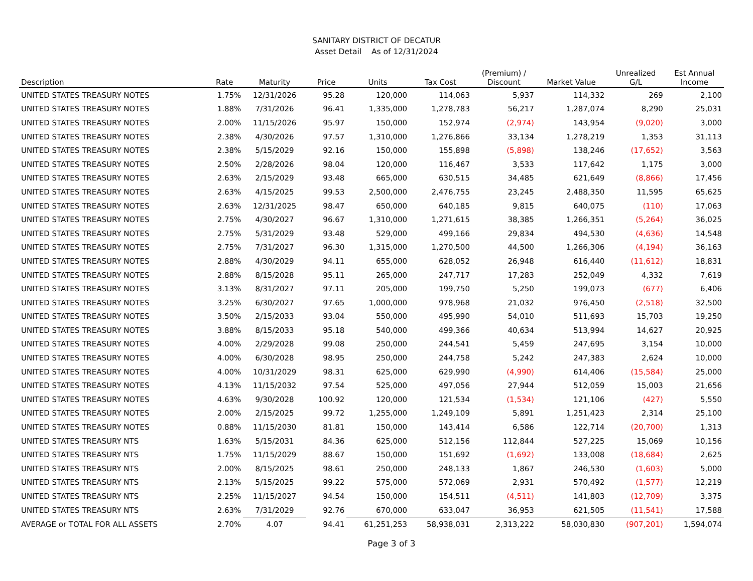SANITARY DISTRICT OF DECATUR
Asset Detail As of 12/31/2024
| Description | Rate | Maturity | Price | Units | Tax Cost | (Premium) / Discount | Market Value | Unrealized G/L | Est Annual Income |
| --- | --- | --- | --- | --- | --- | --- | --- | --- | --- |
| UNITED STATES TREASURY NOTES | 1.75% | 12/31/2026 | 95.28 | 120,000 | 114,063 | 5,937 | 114,332 | 269 | 2,100 |
| UNITED STATES TREASURY NOTES | 1.88% | 7/31/2026 | 96.41 | 1,335,000 | 1,278,783 | 56,217 | 1,287,074 | 8,290 | 25,031 |
| UNITED STATES TREASURY NOTES | 2.00% | 11/15/2026 | 95.97 | 150,000 | 152,974 | (2,974) | 143,954 | (9,020) | 3,000 |
| UNITED STATES TREASURY NOTES | 2.38% | 4/30/2026 | 97.57 | 1,310,000 | 1,276,866 | 33,134 | 1,278,219 | 1,353 | 31,113 |
| UNITED STATES TREASURY NOTES | 2.38% | 5/15/2029 | 92.16 | 150,000 | 155,898 | (5,898) | 138,246 | (17,652) | 3,563 |
| UNITED STATES TREASURY NOTES | 2.50% | 2/28/2026 | 98.04 | 120,000 | 116,467 | 3,533 | 117,642 | 1,175 | 3,000 |
| UNITED STATES TREASURY NOTES | 2.63% | 2/15/2029 | 93.48 | 665,000 | 630,515 | 34,485 | 621,649 | (8,866) | 17,456 |
| UNITED STATES TREASURY NOTES | 2.63% | 4/15/2025 | 99.53 | 2,500,000 | 2,476,755 | 23,245 | 2,488,350 | 11,595 | 65,625 |
| UNITED STATES TREASURY NOTES | 2.63% | 12/31/2025 | 98.47 | 650,000 | 640,185 | 9,815 | 640,075 | (110) | 17,063 |
| UNITED STATES TREASURY NOTES | 2.75% | 4/30/2027 | 96.67 | 1,310,000 | 1,271,615 | 38,385 | 1,266,351 | (5,264) | 36,025 |
| UNITED STATES TREASURY NOTES | 2.75% | 5/31/2029 | 93.48 | 529,000 | 499,166 | 29,834 | 494,530 | (4,636) | 14,548 |
| UNITED STATES TREASURY NOTES | 2.75% | 7/31/2027 | 96.30 | 1,315,000 | 1,270,500 | 44,500 | 1,266,306 | (4,194) | 36,163 |
| UNITED STATES TREASURY NOTES | 2.88% | 4/30/2029 | 94.11 | 655,000 | 628,052 | 26,948 | 616,440 | (11,612) | 18,831 |
| UNITED STATES TREASURY NOTES | 2.88% | 8/15/2028 | 95.11 | 265,000 | 247,717 | 17,283 | 252,049 | 4,332 | 7,619 |
| UNITED STATES TREASURY NOTES | 3.13% | 8/31/2027 | 97.11 | 205,000 | 199,750 | 5,250 | 199,073 | (677) | 6,406 |
| UNITED STATES TREASURY NOTES | 3.25% | 6/30/2027 | 97.65 | 1,000,000 | 978,968 | 21,032 | 976,450 | (2,518) | 32,500 |
| UNITED STATES TREASURY NOTES | 3.50% | 2/15/2033 | 93.04 | 550,000 | 495,990 | 54,010 | 511,693 | 15,703 | 19,250 |
| UNITED STATES TREASURY NOTES | 3.88% | 8/15/2033 | 95.18 | 540,000 | 499,366 | 40,634 | 513,994 | 14,627 | 20,925 |
| UNITED STATES TREASURY NOTES | 4.00% | 2/29/2028 | 99.08 | 250,000 | 244,541 | 5,459 | 247,695 | 3,154 | 10,000 |
| UNITED STATES TREASURY NOTES | 4.00% | 6/30/2028 | 98.95 | 250,000 | 244,758 | 5,242 | 247,383 | 2,624 | 10,000 |
| UNITED STATES TREASURY NOTES | 4.00% | 10/31/2029 | 98.31 | 625,000 | 629,990 | (4,990) | 614,406 | (15,584) | 25,000 |
| UNITED STATES TREASURY NOTES | 4.13% | 11/15/2032 | 97.54 | 525,000 | 497,056 | 27,944 | 512,059 | 15,003 | 21,656 |
| UNITED STATES TREASURY NOTES | 4.63% | 9/30/2028 | 100.92 | 120,000 | 121,534 | (1,534) | 121,106 | (427) | 5,550 |
| UNITED STATES TREASURY NOTES | 2.00% | 2/15/2025 | 99.72 | 1,255,000 | 1,249,109 | 5,891 | 1,251,423 | 2,314 | 25,100 |
| UNITED STATES TREASURY NOTES | 0.88% | 11/15/2030 | 81.81 | 150,000 | 143,414 | 6,586 | 122,714 | (20,700) | 1,313 |
| UNITED STATES TREASURY NTS | 1.63% | 5/15/2031 | 84.36 | 625,000 | 512,156 | 112,844 | 527,225 | 15,069 | 10,156 |
| UNITED STATES TREASURY NTS | 1.75% | 11/15/2029 | 88.67 | 150,000 | 151,692 | (1,692) | 133,008 | (18,684) | 2,625 |
| UNITED STATES TREASURY NTS | 2.00% | 8/15/2025 | 98.61 | 250,000 | 248,133 | 1,867 | 246,530 | (1,603) | 5,000 |
| UNITED STATES TREASURY NTS | 2.13% | 5/15/2025 | 99.22 | 575,000 | 572,069 | 2,931 | 570,492 | (1,577) | 12,219 |
| UNITED STATES TREASURY NTS | 2.25% | 11/15/2027 | 94.54 | 150,000 | 154,511 | (4,511) | 141,803 | (12,709) | 3,375 |
| UNITED STATES TREASURY NTS | 2.63% | 7/31/2029 | 92.76 | 670,000 | 633,047 | 36,953 | 621,505 | (11,541) | 17,588 |
| AVERAGE or TOTAL FOR ALL ASSETS | 2.70% | 4.07 | 94.41 | 61,251,253 | 58,938,031 | 2,313,222 | 58,030,830 | (907,201) | 1,594,074 |
Page 3 of 3